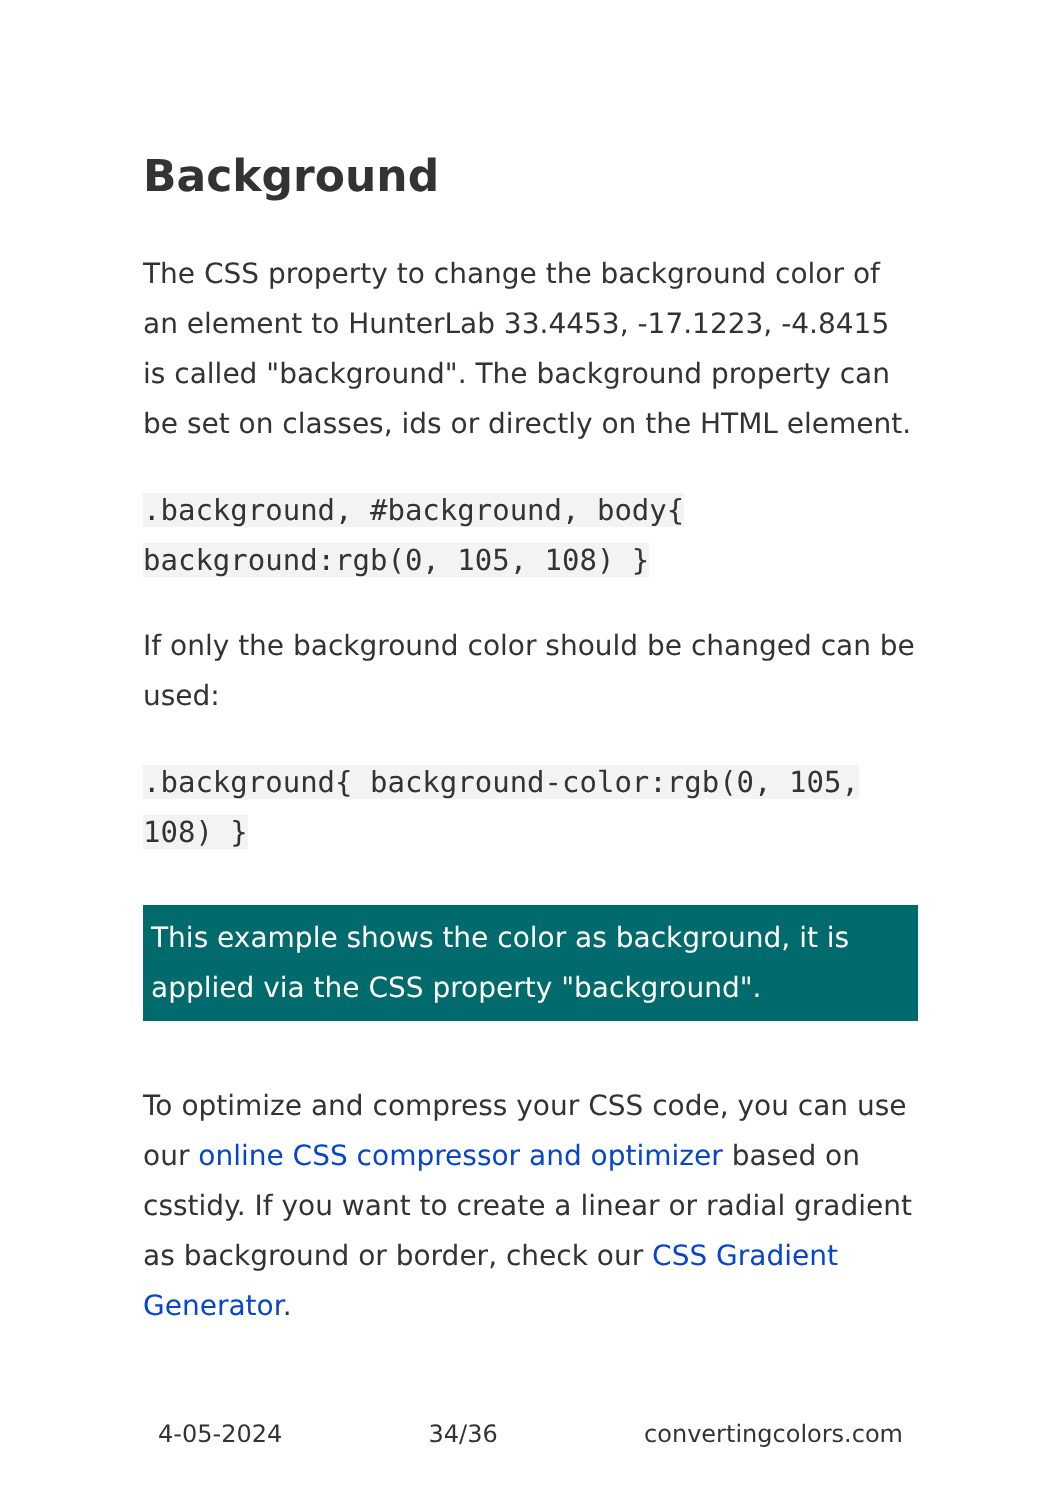Background
The CSS property to change the background color of an element to HunterLab 33.4453, -17.1223, -4.8415 is called "background". The background property can be set on classes, ids or directly on the HTML element.
.background, #background, body{
background:rgb(0, 105, 108) }
If only the background color should be changed can be used:
.background{ background-color:rgb(0, 105,
108) }
This example shows the color as background, it is applied via the CSS property "background".
To optimize and compress your CSS code, you can use our online CSS compressor and optimizer based on csstidy. If you want to create a linear or radial gradient as background or border, check our CSS Gradient Generator.
4-05-2024 34/36 convertingcolors.com